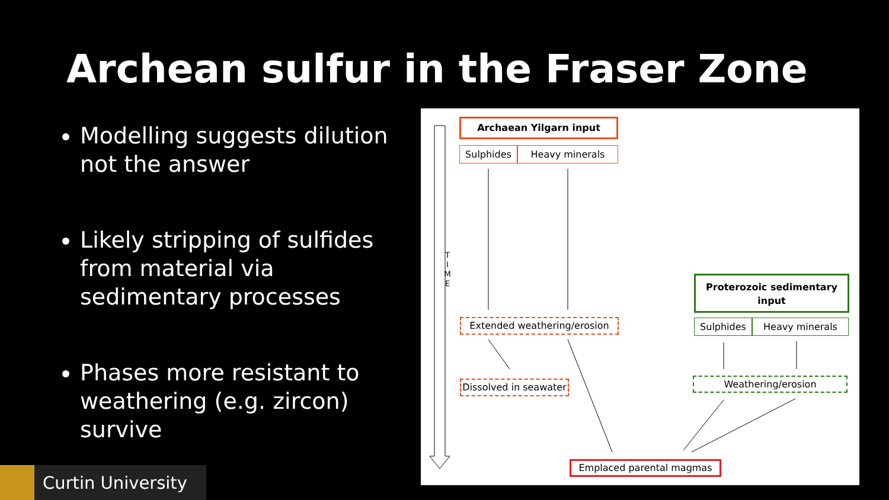Archean sulfur in the Fraser Zone
Modelling suggests dilution not the answer
Likely stripping of sulfides from material via sedimentary processes
Phases more resistant to weathering (e.g. zircon) survive
T
I
M
E
Archaean Yilgarn input
Sulphides Heavy minerals
Extended weathering/erosion
Dissolved in seawater
Proterozoic sedimentary input
Sulphides Heavy minerals
Weathering/erosion
Emplaced parental magmas
Curtin University